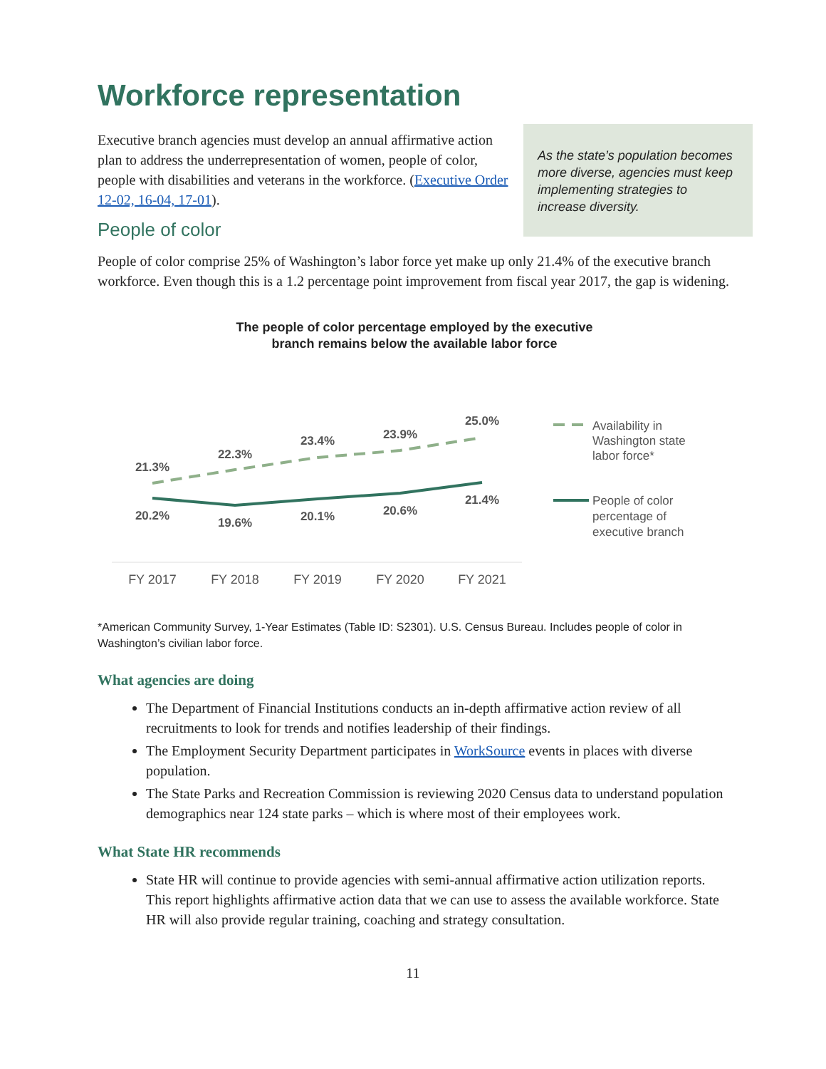Workforce representation
Executive branch agencies must develop an annual affirmative action plan to address the underrepresentation of women, people of color, people with disabilities and veterans in the workforce. (Executive Order 12-02, 16-04, 17-01).
As the state’s population becomes more diverse, agencies must keep implementing strategies to increase diversity.
People of color
People of color comprise 25% of Washington’s labor force yet make up only 21.4% of the executive branch workforce. Even though this is a 1.2 percentage point improvement from fiscal year 2017, the gap is widening.
The people of color percentage employed by the executive
branch remains below the available labor force
21.3%
22.3%
23.4%
23.9%
25.0%
20.2%
19.6%
20.1%
20.6%
21.4%
FY 2017
FY 2018
FY 2019
FY 2020
FY 2021
Availability in
Washington state
labor force*
People of color
percentage of
executive branch
*American Community Survey, 1-Year Estimates (Table ID: S2301). U.S. Census Bureau. Includes people of color in Washington’s civilian labor force.
What agencies are doing
The Department of Financial Institutions conducts an in-depth affirmative action review of all recruitments to look for trends and notifies leadership of their findings.
The Employment Security Department participates in WorkSource events in places with diverse population.
The State Parks and Recreation Commission is reviewing 2020 Census data to understand population demographics near 124 state parks – which is where most of their employees work.
What State HR recommends
State HR will continue to provide agencies with semi-annual affirmative action utilization reports. This report highlights affirmative action data that we can use to assess the available workforce. State HR will also provide regular training, coaching and strategy consultation.
11